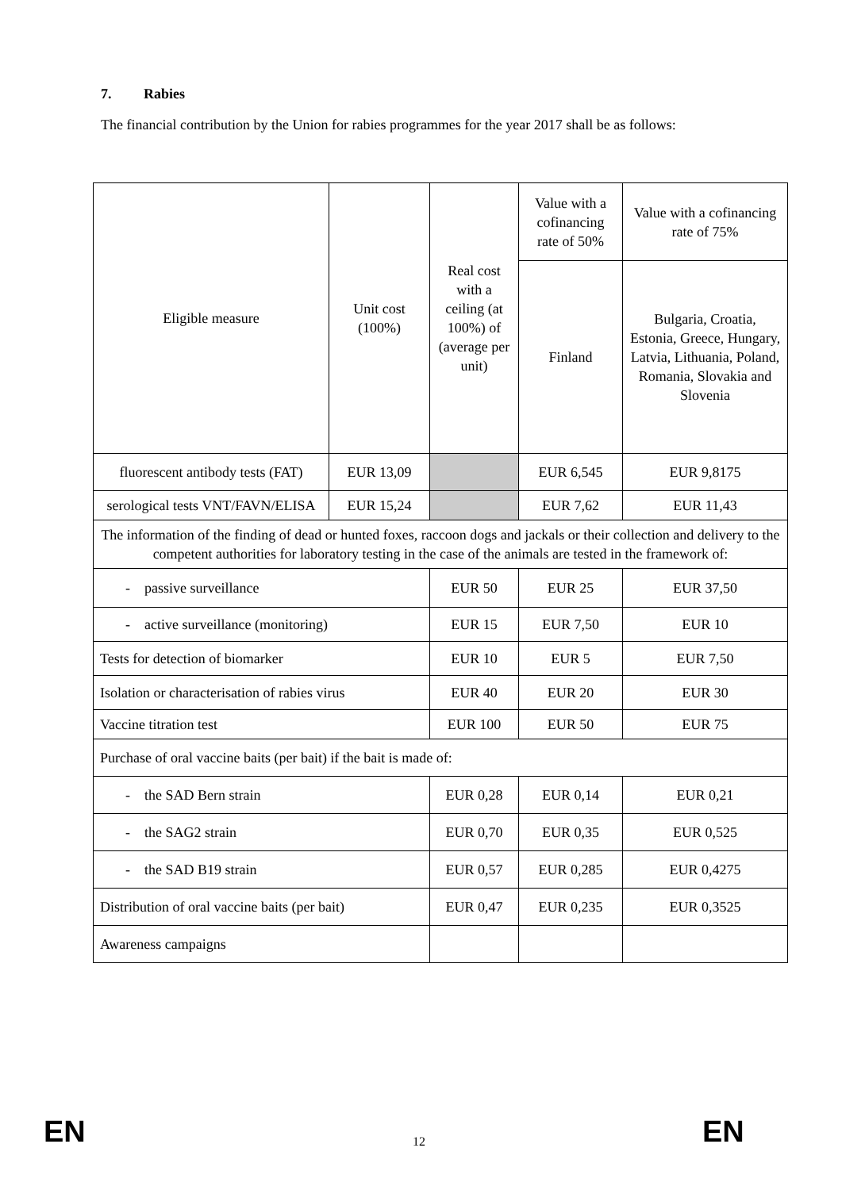7. Rabies
The financial contribution by the Union for rabies programmes for the year 2017 shall be as follows:
| Eligible measure | Unit cost (100%) | Real cost with a ceiling (at 100%) of (average per unit) | Value with a cofinancing rate of 50% | Value with a cofinancing rate of 75% |
| --- | --- | --- | --- | --- |
| | | | Finland | Bulgaria, Croatia, Estonia, Greece, Hungary, Latvia, Lithuania, Poland, Romania, Slovakia and Slovenia |
| fluorescent antibody tests (FAT) | EUR 13,09 | | EUR 6,545 | EUR 9,8175 |
| serological tests VNT/FAVN/ELISA | EUR 15,24 | | EUR 7,62 | EUR 11,43 |
| The information of the finding of dead or hunted foxes, raccoon dogs and jackals or their collection and delivery to the competent authorities for laboratory testing in the case of the animals are tested in the framework of: | | | | |
| - passive surveillance | | EUR 50 | EUR 25 | EUR 37,50 |
| - active surveillance (monitoring) | | EUR 15 | EUR 7,50 | EUR 10 |
| Tests for detection of biomarker | | EUR 10 | EUR 5 | EUR 7,50 |
| Isolation or characterisation of rabies virus | | EUR 40 | EUR 20 | EUR 30 |
| Vaccine titration test | | EUR 100 | EUR 50 | EUR 75 |
| Purchase of oral vaccine baits (per bait) if the bait is made of: | | | | |
| - the SAD Bern strain | | EUR 0,28 | EUR 0,14 | EUR 0,21 |
| - the SAG2 strain | | EUR 0,70 | EUR 0,35 | EUR 0,525 |
| - the SAD B19 strain | | EUR 0,57 | EUR 0,285 | EUR 0,4275 |
| Distribution of oral vaccine baits (per bait) | | EUR 0,47 | EUR 0,235 | EUR 0,3525 |
| Awareness campaigns | | | | |
EN 12 EN